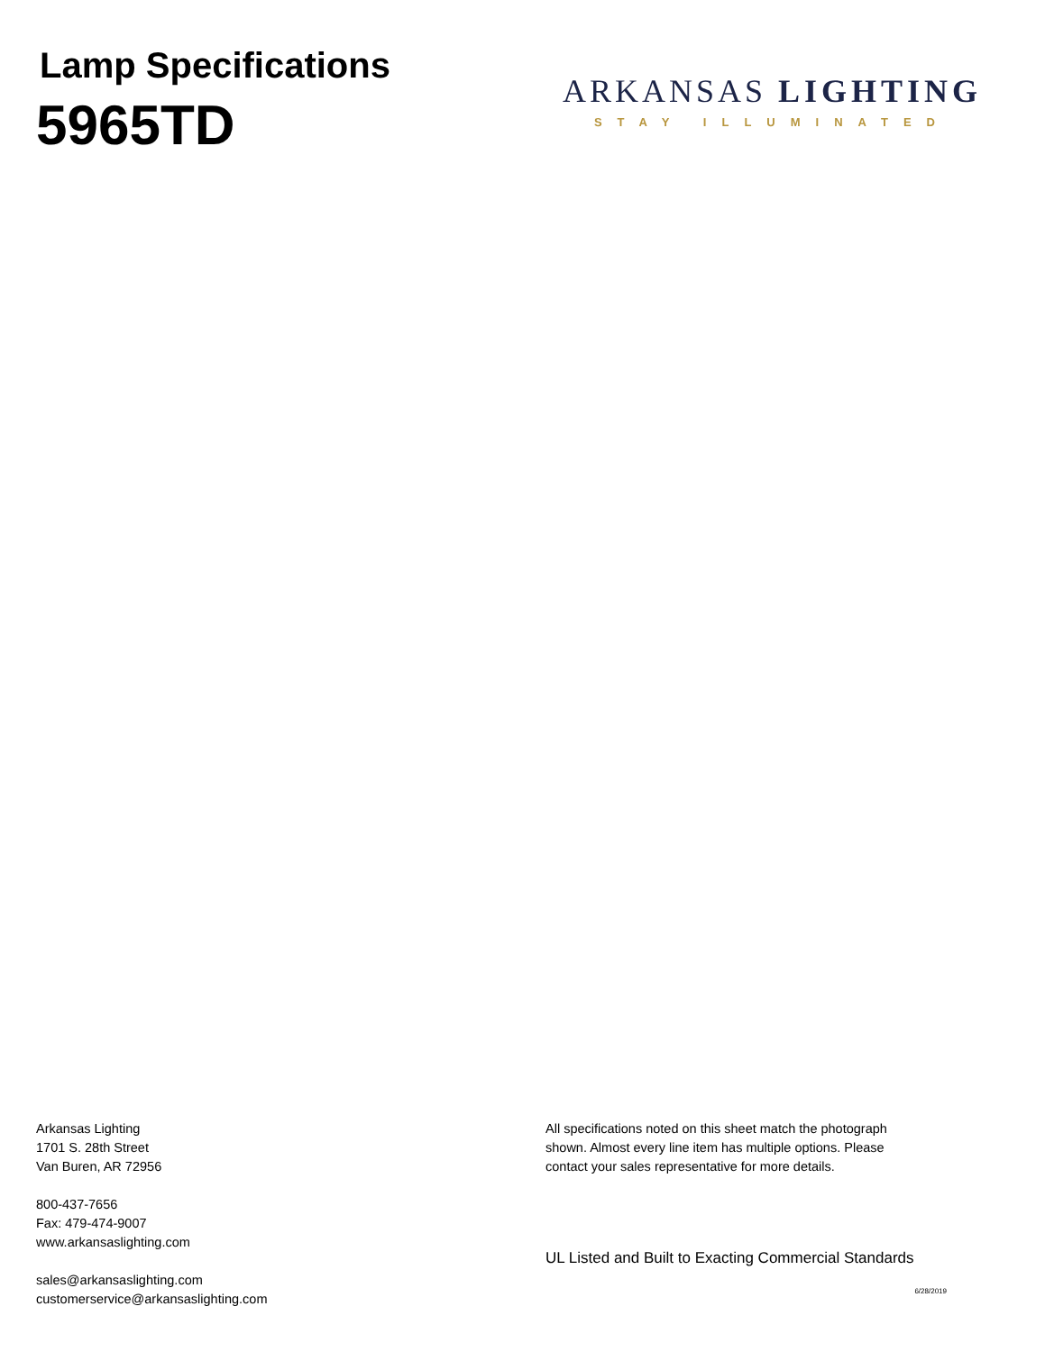Lamp Specifications
5965TD
ARKANSAS LIGHTING
STAY ILLUMINATED
Arkansas Lighting
1701 S. 28th Street
Van Buren, AR 72956
800-437-7656
Fax: 479-474-9007
www.arkansaslighting.com
sales@arkansaslighting.com
customerservice@arkansaslighting.com
All specifications noted on this sheet match the photograph shown. Almost every line item has multiple options. Please contact your sales representative for more details.
UL Listed and Built to Exacting Commercial Standards
6/28/2019